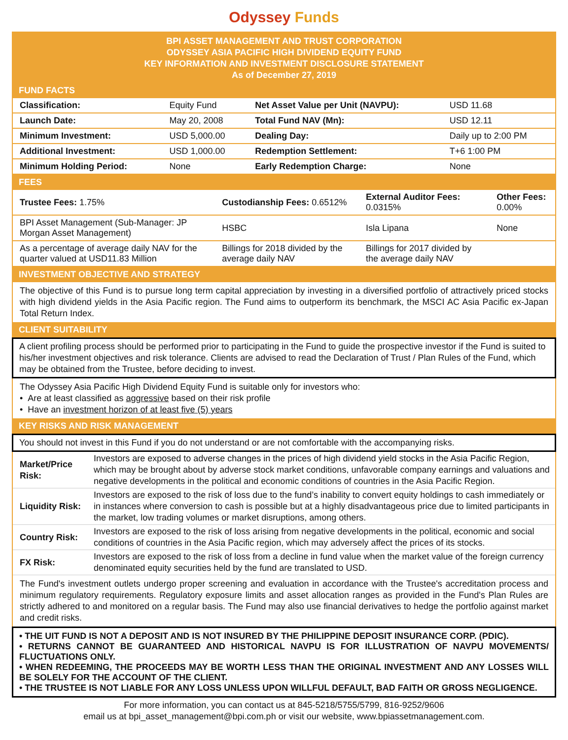Odyssey Funds
BPI ASSET MANAGEMENT AND TRUST CORPORATION
ODYSSEY ASIA PACIFIC HIGH DIVIDEND EQUITY FUND
KEY INFORMATION AND INVESTMENT DISCLOSURE STATEMENT
As of December 27, 2019
FUND FACTS
| Classification: | Equity Fund | Net Asset Value per Unit (NAVPU): | USD 11.68 |
| Launch Date: | May 20, 2008 | Total Fund NAV (Mn): | USD 12.11 |
| Minimum Investment: | USD 5,000.00 | Dealing Day: | Daily up to 2:00 PM |
| Additional Investment: | USD 1,000.00 | Redemption Settlement: | T+6 1:00 PM |
| Minimum Holding Period: | None | Early Redemption Charge: | None |
FEES
| Trustee Fees: 1.75% | Custodianship Fees: 0.6512% | External Auditor Fees: 0.0315% | Other Fees: 0.00% |
| BPI Asset Management (Sub-Manager: JP Morgan Asset Management) | HSBC | Isla Lipana | None |
| As a percentage of average daily NAV for the quarter valued at USD11.83 Million | Billings for 2018 divided by the average daily NAV | Billings for 2017 divided by the average daily NAV | |
INVESTMENT OBJECTIVE AND STRATEGY
The objective of this Fund is to pursue long term capital appreciation by investing in a diversified portfolio of attractively priced stocks with high dividend yields in the Asia Pacific region. The Fund aims to outperform its benchmark, the MSCI AC Asia Pacific ex-Japan Total Return Index.
CLIENT SUITABILITY
A client profiling process should be performed prior to participating in the Fund to guide the prospective investor if the Fund is suited to his/her investment objectives and risk tolerance. Clients are advised to read the Declaration of Trust / Plan Rules of the Fund, which may be obtained from the Trustee, before deciding to invest.
The Odyssey Asia Pacific High Dividend Equity Fund is suitable only for investors who:
• Are at least classified as aggressive based on their risk profile
• Have an investment horizon of at least five (5) years
KEY RISKS AND RISK MANAGEMENT
You should not invest in this Fund if you do not understand or are not comfortable with the accompanying risks.
| Market/Price Risk: | Investors are exposed to adverse changes in the prices of high dividend yield stocks in the Asia Pacific Region, which may be brought about by adverse stock market conditions, unfavorable company earnings and valuations and negative developments in the political and economic conditions of countries in the Asia Pacific Region. |
| Liquidity Risk: | Investors are exposed to the risk of loss due to the fund’s inability to convert equity holdings to cash immediately or in instances where conversion to cash is possible but at a highly disadvantageous price due to limited participants in the market, low trading volumes or market disruptions, among others. |
| Country Risk: | Investors are exposed to the risk of loss arising from negative developments in the political, economic and social conditions of countries in the Asia Pacific region, which may adversely affect the prices of its stocks. |
| FX Risk: | Investors are exposed to the risk of loss from a decline in fund value when the market value of the foreign currency denominated equity securities held by the fund are translated to USD. |
The Fund's investment outlets undergo proper screening and evaluation in accordance with the Trustee's accreditation process and minimum regulatory requirements. Regulatory exposure limits and asset allocation ranges as provided in the Fund's Plan Rules are strictly adhered to and monitored on a regular basis. The Fund may also use financial derivatives to hedge the portfolio against market and credit risks.
• THE UIT FUND IS NOT A DEPOSIT AND IS NOT INSURED BY THE PHILIPPINE DEPOSIT INSURANCE CORP. (PDIC).
• RETURNS CANNOT BE GUARANTEED AND HISTORICAL NAVPU IS FOR ILLUSTRATION OF NAVPU MOVEMENTS/ FLUCTUATIONS ONLY.
• WHEN REDEEMING, THE PROCEEDS MAY BE WORTH LESS THAN THE ORIGINAL INVESTMENT AND ANY LOSSES WILL BE SOLELY FOR THE ACCOUNT OF THE CLIENT.
• THE TRUSTEE IS NOT LIABLE FOR ANY LOSS UNLESS UPON WILLFUL DEFAULT, BAD FAITH OR GROSS NEGLIGENCE.
For more information, you can contact us at 845-5218/5755/5799, 816-9252/9606
email us at bpi_asset_management@bpi.com.ph or visit our website, www.bpiassetmanagement.com.